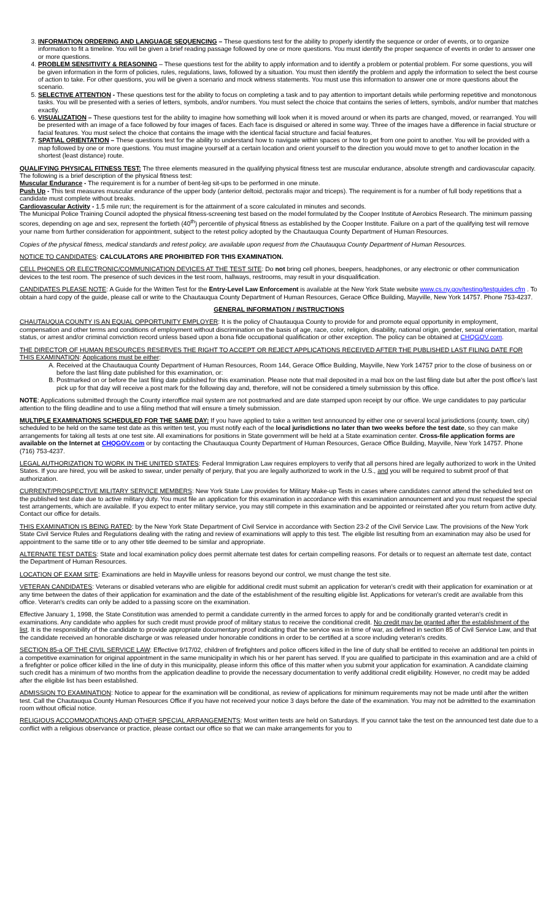3. INFORMATION ORDERING AND LANGUAGE SEQUENCING – These questions test for the ability to properly identify the sequence or order of events, or to organize information to fit a timeline. You will be given a brief reading passage followed by one or more questions. You must identify the proper sequence of events in order to answer one or more questions.
4. PROBLEM SENSITIVITY & REASONING – These questions test for the ability to apply information and to identify a problem or potential problem. For some questions, you will be given information in the form of policies, rules, regulations, laws, followed by a situation. You must then identify the problem and apply the information to select the best course of action to take. For other questions, you will be given a scenario and mock witness statements. You must use this information to answer one or more questions about the scenario.
5. SELECTIVE ATTENTION - These questions test for the ability to focus on completing a task and to pay attention to important details while performing repetitive and monotonous tasks. You will be presented with a series of letters, symbols, and/or numbers. You must select the choice that contains the series of letters, symbols, and/or number that matches exactly.
6. VISUALIZATION – These questions test for the ability to imagine how something will look when it is moved around or when its parts are changed, moved, or rearranged. You will be presented with an image of a face followed by four images of faces. Each face is disguised or altered in some way. Three of the images have a difference in facial structure or facial features. You must select the choice that contains the image with the identical facial structure and facial features.
7. SPATIAL ORIENTATION – These questions test for the ability to understand how to navigate within spaces or how to get from one point to another. You will be provided with a map followed by one or more questions. You must imagine yourself at a certain location and orient yourself to the direction you would move to get to another location in the shortest (least distance) route.
QUALIFYING PHYSICAL FITNESS TEST: The three elements measured in the qualifying physical fitness test are muscular endurance, absolute strength and cardiovascular capacity. The following is a brief description of the physical fitness test:
Muscular Endurance - The requirement is for a number of bent-leg sit-ups to be performed in one minute.
Push Up - This test measures muscular endurance of the upper body (anterior deltoid, pectoralis major and triceps). The requirement is for a number of full body repetitions that a candidate must complete without breaks.
Cardiovascular Activity - 1.5 mile run; the requirement is for the attainment of a score calculated in minutes and seconds.
The Municipal Police Training Council adopted the physical fitness-screening test based on the model formulated by the Cooper Institute of Aerobics Research. The minimum passing scores, depending on age and sex, represent the fortieth (40<sup>th</sup>) percentile of physical fitness as established by the Cooper Institute. Failure on a part of the qualifying test will remove your name from further consideration for appointment, subject to the retest policy adopted by the Chautauqua County Department of Human Resources.
Copies of the physical fitness, medical standards and retest policy, are available upon request from the Chautauqua County Department of Human Resources.
NOTICE TO CANDIDATES: CALCULATORS ARE PROHIBITED FOR THIS EXAMINATION.
CELL PHONES OR ELECTRONIC/COMMUNICATION DEVICES AT THE TEST SITE: Do not bring cell phones, beepers, headphones, or any electronic or other communication devices to the test room. The presence of such devices in the test room, hallways, restrooms, may result in your disqualification.
CANDIDATES PLEASE NOTE: A Guide for the Written Test for the Entry-Level Law Enforcement is available at the New York State website www.cs.ny.gov/testing/testguides.cfm . To obtain a hard copy of the guide, please call or write to the Chautauqua County Department of Human Resources, Gerace Office Building, Mayville, New York 14757. Phone 753-4237.
GENERAL INFORMATION / INSTRUCTIONS
CHAUTAUQUA COUNTY IS AN EQUAL OPPORTUNITY EMPLOYER: It is the policy of Chautauqua County to provide for and promote equal opportunity in employment, compensation and other terms and conditions of employment without discrimination on the basis of age, race, color, religion, disability, national origin, gender, sexual orientation, marital status, or arrest and/or criminal conviction record unless based upon a bona fide occupational qualification or other exception. The policy can be obtained at CHQGOV.com.
THE DIRECTOR OF HUMAN RESOURCES RESERVES THE RIGHT TO ACCEPT OR REJECT APPLICATIONS RECEIVED AFTER THE PUBLISHED LAST FILING DATE FOR THIS EXAMINATION: Applications must be either:
A. Received at the Chautauqua County Department of Human Resources, Room 144, Gerace Office Building, Mayville, New York 14757 prior to the close of business on or before the last filing date published for this examination, or:
B. Postmarked on or before the last filing date published for this examination. Please note that mail deposited in a mail box on the last filing date but after the post office's last pick up for that day will receive a post mark for the following day and, therefore, will not be considered a timely submission by this office.
NOTE: Applications submitted through the County interoffice mail system are not postmarked and are date stamped upon receipt by our office. We urge candidates to pay particular attention to the filing deadline and to use a filing method that will ensure a timely submission.
MULTIPLE EXAMINATIONS SCHEDULED FOR THE SAME DAY: If you have applied to take a written test announced by either one or several local jurisdictions (county, town, city) scheduled to be held on the same test date as this written test, you must notify each of the local jurisdictions no later than two weeks before the test date, so they can make arrangements for taking all tests at one test site. All examinations for positions in State government will be held at a State examination center. Cross-file application forms are available on the Internet at CHQGOV.com or by contacting the Chautauqua County Department of Human Resources, Gerace Office Building, Mayville, New York 14757. Phone (716) 753-4237.
LEGAL AUTHORIZATION TO WORK IN THE UNITED STATES: Federal Immigration Law requires employers to verify that all persons hired are legally authorized to work in the United States. If you are hired, you will be asked to swear, under penalty of perjury, that you are legally authorized to work in the U.S., and you will be required to submit proof of that authorization.
CURRENT/PROSPECTIVE MILITARY SERVICE MEMBERS: New York State Law provides for Military Make-up Tests in cases where candidates cannot attend the scheduled test on the published test date due to active military duty. You must file an application for this examination in accordance with this examination announcement and you must request the special test arrangements, which are available. If you expect to enter military service, you may still compete in this examination and be appointed or reinstated after you return from active duty. Contact our office for details.
THIS EXAMINATION IS BEING RATED: by the New York State Department of Civil Service in accordance with Section 23-2 of the Civil Service Law. The provisions of the New York State Civil Service Rules and Regulations dealing with the rating and review of examinations will apply to this test. The eligible list resulting from an examination may also be used for appointment to the same title or to any other title deemed to be similar and appropriate.
ALTERNATE TEST DATES: State and local examination policy does permit alternate test dates for certain compelling reasons. For details or to request an alternate test date, contact the Department of Human Resources.
LOCATION OF EXAM SITE: Examinations are held in Mayville unless for reasons beyond our control, we must change the test site.
VETERAN CANDIDATES: Veterans or disabled veterans who are eligible for additional credit must submit an application for veteran's credit with their application for examination or at any time between the dates of their application for examination and the date of the establishment of the resulting eligible list. Applications for veteran's credit are available from this office. Veteran's credits can only be added to a passing score on the examination.
Effective January 1, 1998, the State Constitution was amended to permit a candidate currently in the armed forces to apply for and be conditionally granted veteran's credit in examinations. Any candidate who applies for such credit must provide proof of military status to receive the conditional credit. No credit may be granted after the establishment of the list. It is the responsibility of the candidate to provide appropriate documentary proof indicating that the service was in time of war, as defined in section 85 of Civil Service Law, and that the candidate received an honorable discharge or was released under honorable conditions in order to be certified at a score including veteran's credits.
SECTION 85-a OF THE CIVIL SERVICE LAW: Effective 9/17/02, children of firefighters and police officers killed in the line of duty shall be entitled to receive an additional ten points in a competitive examination for original appointment in the same municipality in which his or her parent has served. If you are qualified to participate in this examination and are a child of a firefighter or police officer killed in the line of duty in this municipality, please inform this office of this matter when you submit your application for examination. A candidate claiming such credit has a minimum of two months from the application deadline to provide the necessary documentation to verify additional credit eligibility. However, no credit may be added after the eligible list has been established.
ADMISSION TO EXAMINATION: Notice to appear for the examination will be conditional, as review of applications for minimum requirements may not be made until after the written test. Call the Chautauqua County Human Resources Office if you have not received your notice 3 days before the date of the examination. You may not be admitted to the examination room without official notice.
RELIGIOUS ACCOMMODATIONS AND OTHER SPECIAL ARRANGEMENTS: Most written tests are held on Saturdays. If you cannot take the test on the announced test date due to a conflict with a religious observance or practice, please contact our office so that we can make arrangements for you to